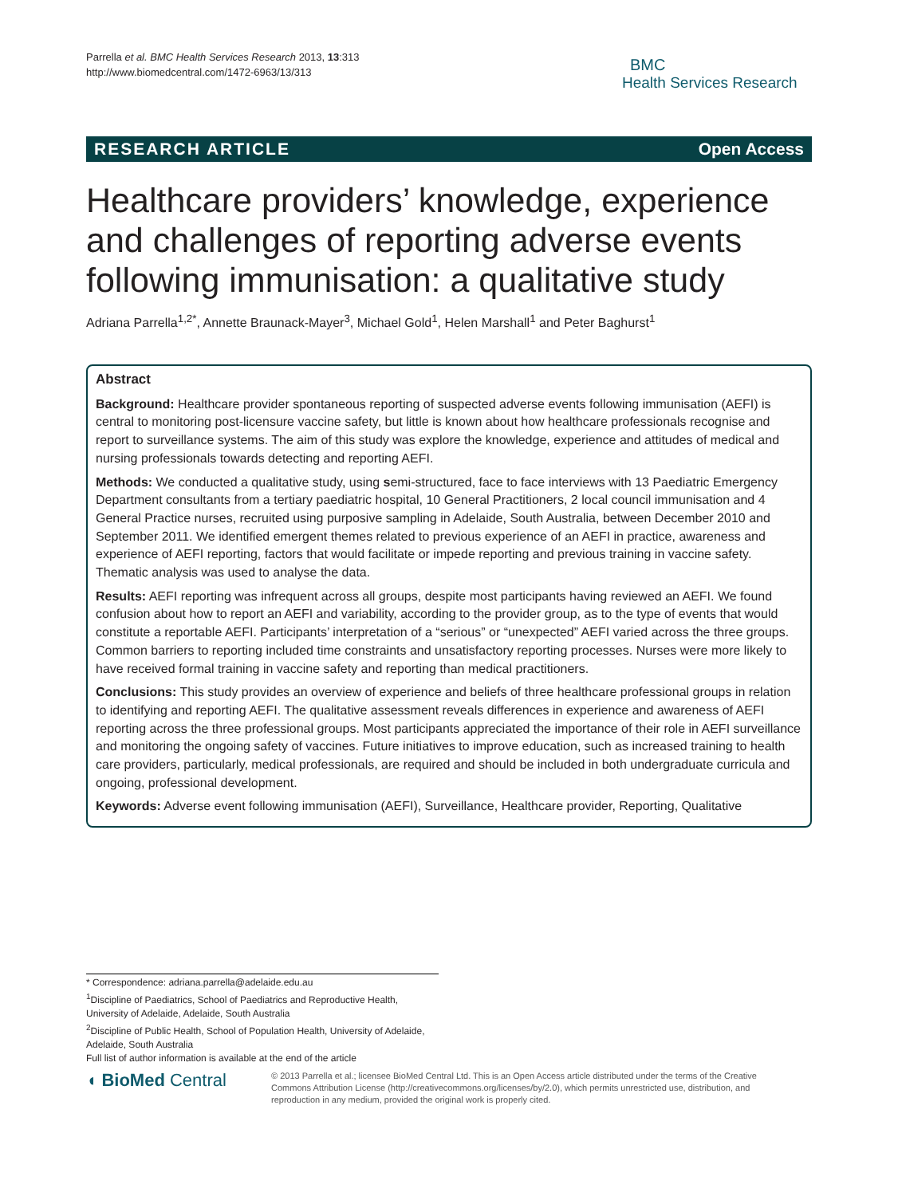Parrella et al. BMC Health Services Research 2013, 13:313
http://www.biomedcentral.com/1472-6963/13/313
BMC
Health Services Research
RESEARCH ARTICLE Open Access
Healthcare providers’ knowledge, experience and challenges of reporting adverse events following immunisation: a qualitative study
Adriana Parrella<sup>1,2*</sup>, Annette Braunack-Mayer<sup>3</sup>, Michael Gold<sup>1</sup>, Helen Marshall<sup>1</sup> and Peter Baghurst<sup>1</sup>
Abstract
Background: Healthcare provider spontaneous reporting of suspected adverse events following immunisation (AEFI) is central to monitoring post-licensure vaccine safety, but little is known about how healthcare professionals recognise and report to surveillance systems. The aim of this study was explore the knowledge, experience and attitudes of medical and nursing professionals towards detecting and reporting AEFI.
Methods: We conducted a qualitative study, using semi-structured, face to face interviews with 13 Paediatric Emergency Department consultants from a tertiary paediatric hospital, 10 General Practitioners, 2 local council immunisation and 4 General Practice nurses, recruited using purposive sampling in Adelaide, South Australia, between December 2010 and September 2011. We identified emergent themes related to previous experience of an AEFI in practice, awareness and experience of AEFI reporting, factors that would facilitate or impede reporting and previous training in vaccine safety. Thematic analysis was used to analyse the data.
Results: AEFI reporting was infrequent across all groups, despite most participants having reviewed an AEFI. We found confusion about how to report an AEFI and variability, according to the provider group, as to the type of events that would constitute a reportable AEFI. Participants’ interpretation of a “serious” or “unexpected” AEFI varied across the three groups. Common barriers to reporting included time constraints and unsatisfactory reporting processes. Nurses were more likely to have received formal training in vaccine safety and reporting than medical practitioners.
Conclusions: This study provides an overview of experience and beliefs of three healthcare professional groups in relation to identifying and reporting AEFI. The qualitative assessment reveals differences in experience and awareness of AEFI reporting across the three professional groups. Most participants appreciated the importance of their role in AEFI surveillance and monitoring the ongoing safety of vaccines. Future initiatives to improve education, such as increased training to health care providers, particularly, medical professionals, are required and should be included in both undergraduate curricula and ongoing, professional development.
Keywords: Adverse event following immunisation (AEFI), Surveillance, Healthcare provider, Reporting, Qualitative
* Correspondence: adriana.parrella@adelaide.edu.au
<sup>1</sup> Discipline of Paediatrics, School of Paediatrics and Reproductive Health, University of Adelaide, Adelaide, South Australia
<sup>2</sup> Discipline of Public Health, School of Population Health, University of Adelaide, Adelaide, South Australia
Full list of author information is available at the end of the article
◖ BioMed Central
© 2013 Parrella et al.; licensee BioMed Central Ltd. This is an Open Access article distributed under the terms of the Creative Commons Attribution License (http://creativecommons.org/licenses/by/2.0), which permits unrestricted use, distribution, and reproduction in any medium, provided the original work is properly cited.